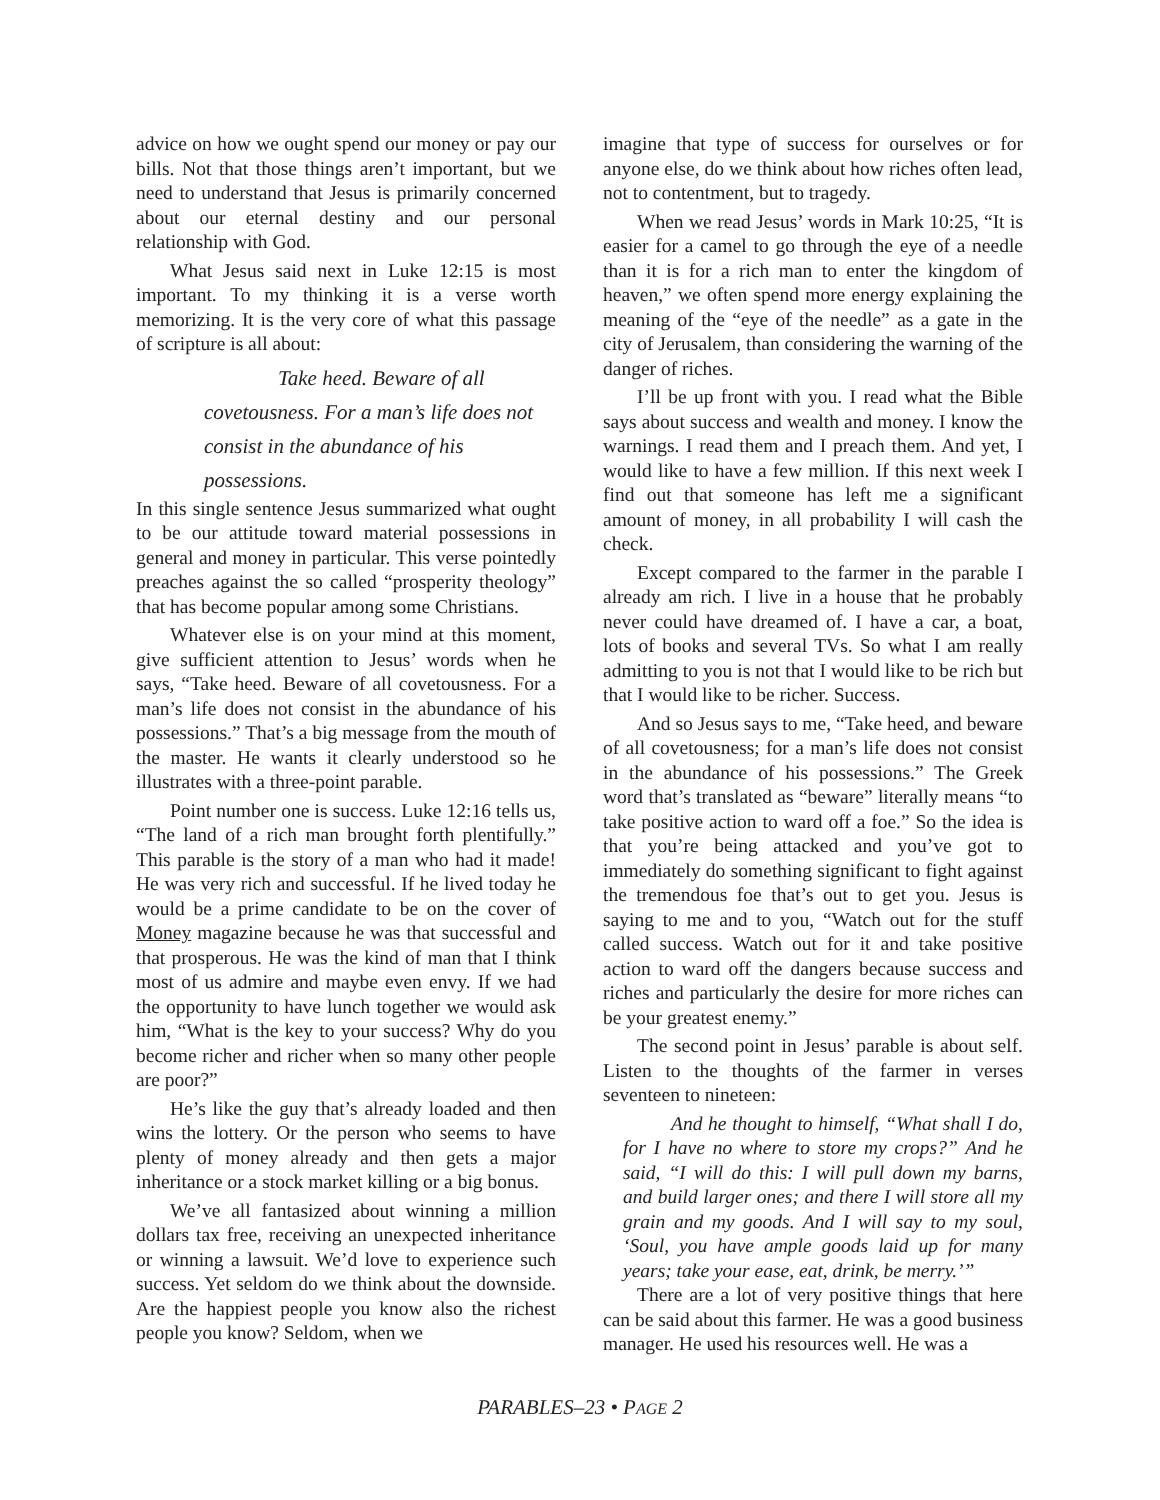advice on how we ought spend our money or pay our bills. Not that those things aren’t important, but we need to understand that Jesus is primarily concerned about our eternal destiny and our personal relationship with God.
What Jesus said next in Luke 12:15 is most important. To my thinking it is a verse worth memorizing. It is the very core of what this passage of scripture is all about:
Take heed. Beware of all covetousness. For a man’s life does not consist in the abundance of his possessions.
In this single sentence Jesus summarized what ought to be our attitude toward material possessions in general and money in particular. This verse pointedly preaches against the so called “prosperity theology” that has become popular among some Christians.
Whatever else is on your mind at this moment, give sufficient attention to Jesus’ words when he says, “Take heed. Beware of all covetousness. For a man’s life does not consist in the abundance of his possessions.” That’s a big message from the mouth of the master. He wants it clearly understood so he illustrates with a three-point parable.
Point number one is success. Luke 12:16 tells us, “The land of a rich man brought forth plentifully.” This parable is the story of a man who had it made! He was very rich and successful. If he lived today he would be a prime candidate to be on the cover of Money magazine because he was that successful and that prosperous. He was the kind of man that I think most of us admire and maybe even envy. If we had the opportunity to have lunch together we would ask him, “What is the key to your success? Why do you become richer and richer when so many other people are poor?”
He’s like the guy that’s already loaded and then wins the lottery. Or the person who seems to have plenty of money already and then gets a major inheritance or a stock market killing or a big bonus.
We’ve all fantasized about winning a million dollars tax free, receiving an unexpected inheritance or winning a lawsuit. We’d love to experience such success. Yet seldom do we think about the downside. Are the happiest people you know also the richest people you know? Seldom, when we
imagine that type of success for ourselves or for anyone else, do we think about how riches often lead, not to contentment, but to tragedy.
When we read Jesus’ words in Mark 10:25, “It is easier for a camel to go through the eye of a needle than it is for a rich man to enter the kingdom of heaven,” we often spend more energy explaining the meaning of the “eye of the needle” as a gate in the city of Jerusalem, than considering the warning of the danger of riches.
I’ll be up front with you. I read what the Bible says about success and wealth and money. I know the warnings. I read them and I preach them. And yet, I would like to have a few million. If this next week I find out that someone has left me a significant amount of money, in all probability I will cash the check.
Except compared to the farmer in the parable I already am rich. I live in a house that he probably never could have dreamed of. I have a car, a boat, lots of books and several TVs. So what I am really admitting to you is not that I would like to be rich but that I would like to be richer. Success.
And so Jesus says to me, “Take heed, and beware of all covetousness; for a man’s life does not consist in the abundance of his possessions.” The Greek word that’s translated as “beware” literally means “to take positive action to ward off a foe.” So the idea is that you’re being attacked and you’ve got to immediately do something significant to fight against the tremendous foe that’s out to get you. Jesus is saying to me and to you, “Watch out for the stuff called success. Watch out for it and take positive action to ward off the dangers because success and riches and particularly the desire for more riches can be your greatest enemy.”
The second point in Jesus’ parable is about self. Listen to the thoughts of the farmer in verses seventeen to nineteen:
And he thought to himself, “What shall I do, for I have no where to store my crops?” And he said, “I will do this: I will pull down my barns, and build larger ones; and there I will store all my grain and my goods. And I will say to my soul, ‘Soul, you have ample goods laid up for many years; take your ease, eat, drink, be merry.’”
There are a lot of very positive things that here can be said about this farmer. He was a good business manager. He used his resources well. He was a
PARABLES–23 • PAGE 2